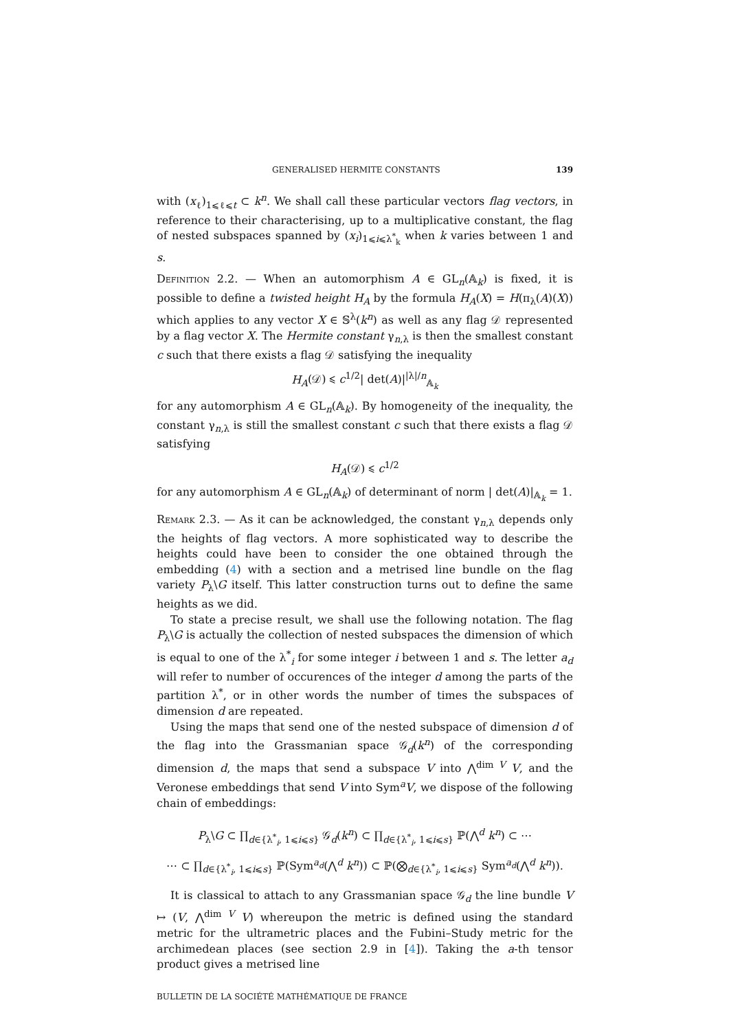GENERALISED HERMITE CONSTANTS 139
with (x<sub>ℓ</sub>)<sub>1⩽ℓ⩽t</sub> ⊂ k<sup>n</sup>. We shall call these particular vectors flag vectors, in reference to their characterising, up to a multiplicative constant, the flag of nested subspaces spanned by (x<sub>i</sub>)<sub>1⩽i⩽λ<sup>*</sup><sub>k</sub></sub> when k varies between 1 and s.
Definition 2.2. — When an automorphism A ∈ GL<sub>n</sub>(𝔸<sub>k</sub>) is fixed, it is possible to define a twisted height H<sub>A</sub> by the formula H<sub>A</sub>(X) = H(π<sub>λ</sub>(A)(X)) which applies to any vector X ∈ 𝕊<sup>λ</sup>(k<sup>n</sup>) as well as any flag 𝒟 represented by a flag vector X. The Hermite constant γ<sub>n,λ</sub> is then the smallest constant c such that there exists a flag 𝒟 satisfying the inequality
H<sub>A</sub>(𝒟) ⩽ c<sup>1/2</sup>| det(A)|<sup>|λ|/n</sup><sub>𝔸<sub>k</sub></sub>
for any automorphism A ∈ GL<sub>n</sub>(𝔸<sub>k</sub>). By homogeneity of the inequality, the constant γ<sub>n,λ</sub> is still the smallest constant c such that there exists a flag 𝒟 satisfying
H<sub>A</sub>(𝒟) ⩽ c<sup>1/2</sup>
for any automorphism A ∈ GL<sub>n</sub>(𝔸<sub>k</sub>) of determinant of norm | det(A)|<sub>𝔸<sub>k</sub></sub> = 1.
Remark 2.3. — As it can be acknowledged, the constant γ<sub>n,λ</sub> depends only the heights of flag vectors. A more sophisticated way to describe the heights could have been to consider the one obtained through the embedding (4) with a section and a metrised line bundle on the flag variety P<sub>λ</sub>\G itself. This latter construction turns out to define the same heights as we did.
To state a precise result, we shall use the following notation. The flag P<sub>λ</sub>\G is actually the collection of nested subspaces the dimension of which is equal to one of the λ<sup>*</sup><sub>i</sub> for some integer i between 1 and s. The letter a<sub>d</sub> will refer to number of occurences of the integer d among the parts of the partition λ<sup>*</sup>, or in other words the number of times the subspaces of dimension d are repeated.
Using the maps that send one of the nested subspace of dimension d of the flag into the Grassmanian space 𝒢<sub>d</sub>(k<sup>n</sup>) of the corresponding dimension d, the maps that send a subspace V into ⋀<sup>dim V</sup> V, and the Veronese embeddings that send V into Sym<sup>a</sup>V, we dispose of the following chain of embeddings:
P<sub>λ</sub>\G ⊂ ∏<sub>d∈{λ<sup>*</sup><sub>i</sub>, 1⩽i⩽s}</sub> 𝒢<sub>d</sub>(k<sup>n</sup>) ⊂ ∏<sub>d∈{λ<sup>*</sup><sub>i</sub>, 1⩽i⩽s}</sub> ℙ(⋀<sup>d</sup> k<sup>n</sup>) ⊂ ⋯
⋯ ⊂ ∏<sub>d∈{λ<sup>*</sup><sub>i</sub>, 1⩽i⩽s}</sub> ℙ(Sym<sup>a<sub>d</sub></sup>(⋀<sup>d</sup> k<sup>n</sup>)) ⊂ ℙ(⨂<sub>d∈{λ<sup>*</sup><sub>i</sub>, 1⩽i⩽s}</sub> Sym<sup>a<sub>d</sub></sup>(⋀<sup>d</sup> k<sup>n</sup>)).
It is classical to attach to any Grassmanian space 𝒢<sub>d</sub> the line bundle V ↦ (V, ⋀<sup>dim V</sup> V) whereupon the metric is defined using the standard metric for the ultrametric places and the Fubini–Study metric for the archimedean places (see section 2.9 in [4]). Taking the a-th tensor product gives a metrised line
BULLETIN DE LA SOCIÉTÉ MATHÉMATIQUE DE FRANCE